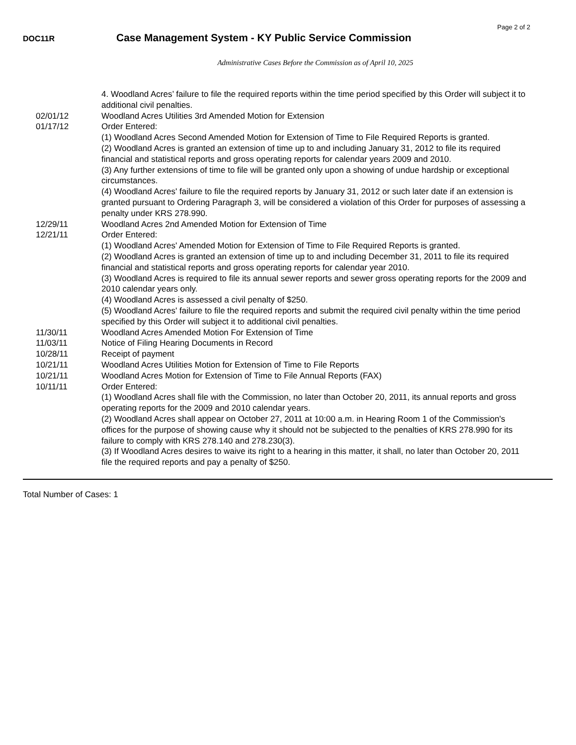Page 2 of 2
DOC11R
Case Management System - KY Public Service Commission
Administrative Cases Before the Commission as of April 10, 2025
4. Woodland Acres’ failure to file the required reports within the time period specified by this Order will subject it to additional civil penalties.
02/01/12 Woodland Acres Utilities 3rd Amended Motion for Extension
01/17/12 Order Entered:
(1) Woodland Acres Second Amended Motion for Extension of Time to File Required Reports is granted.
(2) Woodland Acres is granted an extension of time up to and including January 31, 2012 to file its required financial and statistical reports and gross operating reports for calendar years 2009 and 2010.
(3) Any further extensions of time to file will be granted only upon a showing of undue hardship or exceptional circumstances.
(4) Woodland Acres' failure to file the required reports by January 31, 2012 or such later date if an extension is granted pursuant to Ordering Paragraph 3, will be considered a violation of this Order for purposes of assessing a penalty under KRS 278.990.
12/29/11 Woodland Acres 2nd Amended Motion for Extension of Time
12/21/11 Order Entered:
(1) Woodland Acres' Amended Motion for Extension of Time to File Required Reports is granted.
(2) Woodland Acres is granted an extension of time up to and including December 31, 2011 to file its required financial and statistical reports and gross operating reports for calendar year 2010.
(3) Woodland Acres is required to file its annual sewer reports and sewer gross operating reports for the 2009 and 2010 calendar years only.
(4) Woodland Acres is assessed a civil penalty of $250.
(5) Woodland Acres' failure to file the required reports and submit the required civil penalty within the time period specified by this Order will subject it to additional civil penalties.
11/30/11 Woodland Acres Amended Motion For Extension of Time
11/03/11 Notice of Filing Hearing Documents in Record
10/28/11 Receipt of payment
10/21/11 Woodland Acres Utilities Motion for Extension of Time to File Reports
10/21/11 Woodland Acres Motion for Extension of Time to File Annual Reports (FAX)
10/11/11 Order Entered:
(1) Woodland Acres shall file with the Commission, no later than October 20, 2011, its annual reports and gross operating reports for the 2009 and 2010 calendar years.
(2) Woodland Acres shall appear on October 27, 2011 at 10:00 a.m. in Hearing Room 1 of the Commission's offices for the purpose of showing cause why it should not be subjected to the penalties of KRS 278.990 for its failure to comply with KRS 278.140 and 278.230(3).
(3) If Woodland Acres desires to waive its right to a hearing in this matter, it shall, no later than October 20, 2011 file the required reports and pay a penalty of $250.
Total Number of Cases: 1